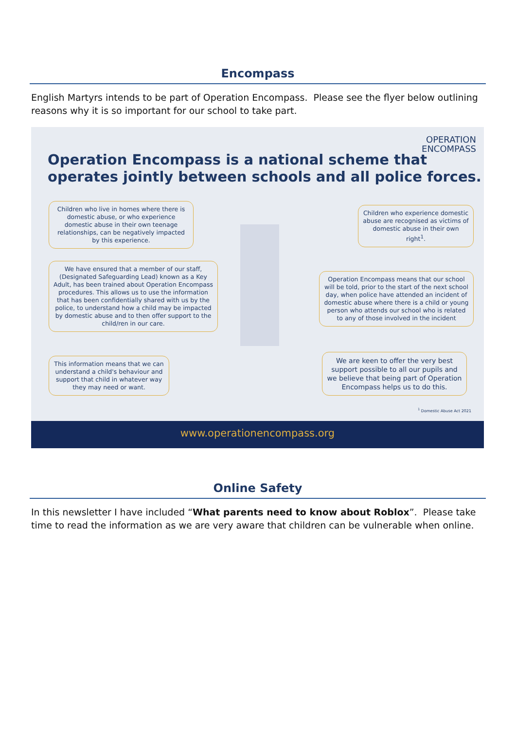Encompass
English Martyrs intends to be part of Operation Encompass. Please see the flyer below outlining reasons why it is so important for our school to take part.
OPERATION
ENCOMPASS
Operation Encompass is a national scheme that
operates jointly between schools and all police forces.
Children who live in homes where there is domestic abuse, or who experience domestic abuse in their own teenage relationships, can be negatively impacted by this experience.
We have ensured that a member of our staff, (Designated Safeguarding Lead) known as a Key Adult, has been trained about Operation Encompass procedures. This allows us to use the information that has been confidentially shared with us by the police, to understand how a child may be impacted by domestic abuse and to then offer support to the child/ren in our care.
This information means that we can understand a child's behaviour and support that child in whatever way they may need or want.
Children who experience domestic abuse are recognised as victims of domestic abuse in their own right<sup>1</sup>.
Operation Encompass means that our school will be told, prior to the start of the next school day, when police have attended an incident of domestic abuse where there is a child or young person who attends our school who is related to any of those involved in the incident
We are keen to offer the very best support possible to all our pupils and we believe that being part of Operation Encompass helps us to do this.
<sup>1</sup> Domestic Abuse Act 2021
www.operationencompass.org
Online Safety
In this newsletter I have included “What parents need to know about Roblox”. Please take time to read the information as we are very aware that children can be vulnerable when online.